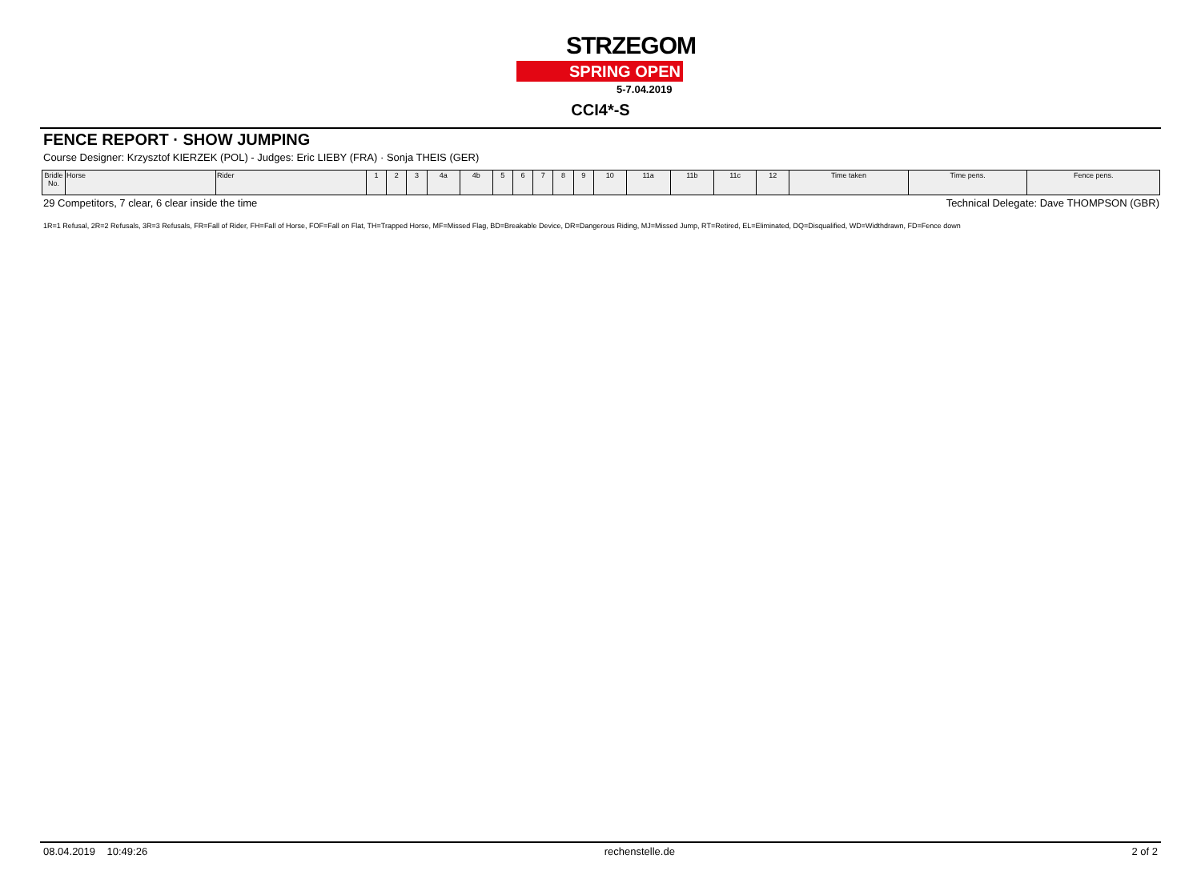STRZEGOM
SPRING OPEN
5-7.04.2019
CCI4*-S
FENCE REPORT · SHOW JUMPING
Course Designer: Krzysztof KIERZEK (POL) - Judges: Eric LIEBY (FRA) · Sonja THEIS (GER)
| Bridle No. | Horse | Rider | 1 | 2 | 3 | 4a | 4b | 5 | 6 | 7 | 8 | 9 | 10 | 11a | 11b | 11c | 12 | Time taken | Time pens. | Fence pens. |
| --- | --- | --- | --- | --- | --- | --- | --- | --- | --- | --- | --- | --- | --- | --- | --- | --- | --- | --- | --- | --- |
29 Competitors, 7 clear, 6 clear inside the time Technical Delegate: Dave THOMPSON (GBR)
1R=1 Refusal, 2R=2 Refusals, 3R=3 Refusals, FR=Fall of Rider, FH=Fall of Horse, FOF=Fall on Flat, TH=Trapped Horse, MF=Missed Flag, BD=Breakable Device, DR=Dangerous Riding, MJ=Missed Jump, RT=Retired, EL=Eliminated, DQ=Disqualified, WD=Widthdrawn, FD=Fence down
08.04.2019 10:49:26 rechenstelle.de 2 of 2